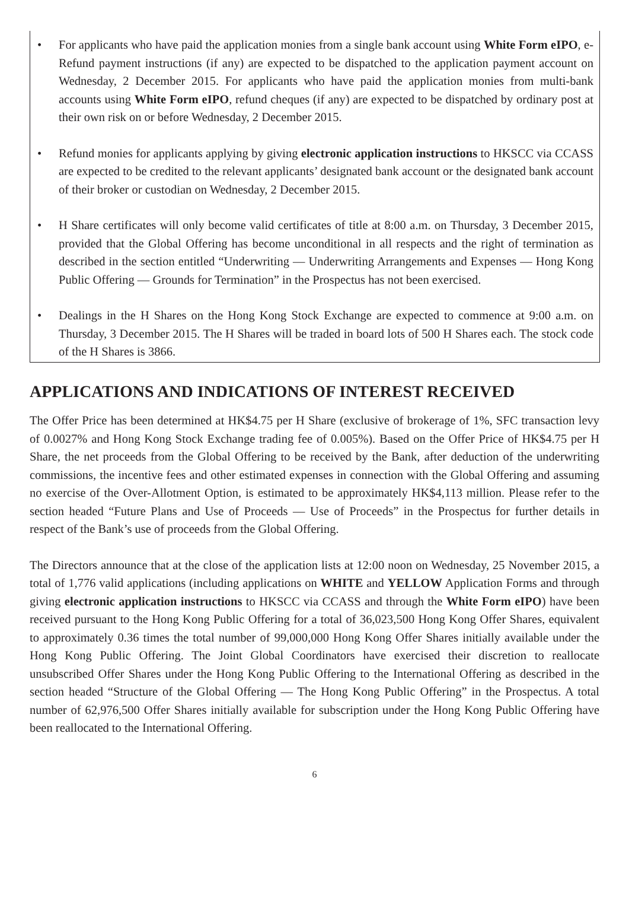• For applicants who have paid the application monies from a single bank account using White Form eIPO, e-Refund payment instructions (if any) are expected to be dispatched to the application payment account on Wednesday, 2 December 2015. For applicants who have paid the application monies from multi-bank accounts using White Form eIPO, refund cheques (if any) are expected to be dispatched by ordinary post at their own risk on or before Wednesday, 2 December 2015.
• Refund monies for applicants applying by giving electronic application instructions to HKSCC via CCASS are expected to be credited to the relevant applicants’ designated bank account or the designated bank account of their broker or custodian on Wednesday, 2 December 2015.
• H Share certificates will only become valid certificates of title at 8:00 a.m. on Thursday, 3 December 2015, provided that the Global Offering has become unconditional in all respects and the right of termination as described in the section entitled “Underwriting — Underwriting Arrangements and Expenses — Hong Kong Public Offering — Grounds for Termination” in the Prospectus has not been exercised.
• Dealings in the H Shares on the Hong Kong Stock Exchange are expected to commence at 9:00 a.m. on Thursday, 3 December 2015. The H Shares will be traded in board lots of 500 H Shares each. The stock code of the H Shares is 3866.
APPLICATIONS AND INDICATIONS OF INTEREST RECEIVED
The Offer Price has been determined at HK$4.75 per H Share (exclusive of brokerage of 1%, SFC transaction levy of 0.0027% and Hong Kong Stock Exchange trading fee of 0.005%). Based on the Offer Price of HK$4.75 per H Share, the net proceeds from the Global Offering to be received by the Bank, after deduction of the underwriting commissions, the incentive fees and other estimated expenses in connection with the Global Offering and assuming no exercise of the Over-Allotment Option, is estimated to be approximately HK$4,113 million. Please refer to the section headed “Future Plans and Use of Proceeds — Use of Proceeds” in the Prospectus for further details in respect of the Bank’s use of proceeds from the Global Offering.
The Directors announce that at the close of the application lists at 12:00 noon on Wednesday, 25 November 2015, a total of 1,776 valid applications (including applications on WHITE and YELLOW Application Forms and through giving electronic application instructions to HKSCC via CCASS and through the White Form eIPO) have been received pursuant to the Hong Kong Public Offering for a total of 36,023,500 Hong Kong Offer Shares, equivalent to approximately 0.36 times the total number of 99,000,000 Hong Kong Offer Shares initially available under the Hong Kong Public Offering. The Joint Global Coordinators have exercised their discretion to reallocate unsubscribed Offer Shares under the Hong Kong Public Offering to the International Offering as described in the section headed “Structure of the Global Offering — The Hong Kong Public Offering” in the Prospectus. A total number of 62,976,500 Offer Shares initially available for subscription under the Hong Kong Public Offering have been reallocated to the International Offering.
6